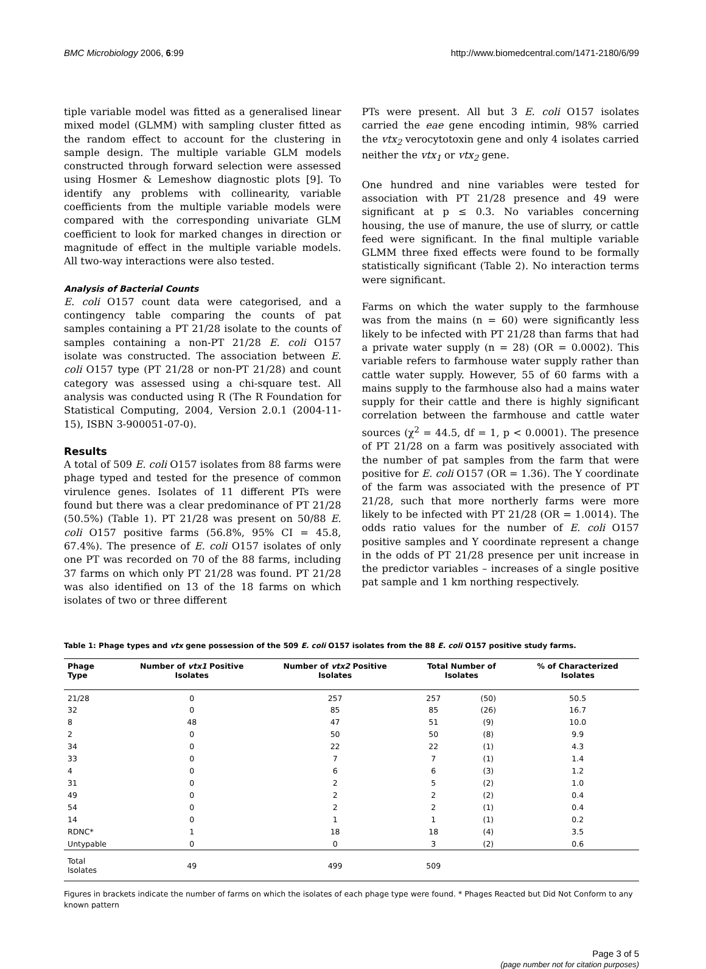BMC Microbiology 2006, 6:99 http://www.biomedcentral.com/1471-2180/6/99
tiple variable model was fitted as a generalised linear mixed model (GLMM) with sampling cluster fitted as the random effect to account for the clustering in sample design. The multiple variable GLM models constructed through forward selection were assessed using Hosmer & Lemeshow diagnostic plots [9]. To identify any problems with collinearity, variable coefficients from the multiple variable models were compared with the corresponding univariate GLM coefficient to look for marked changes in direction or magnitude of effect in the multiple variable models. All two-way interactions were also tested.
Analysis of Bacterial Counts
E. coli O157 count data were categorised, and a contingency table comparing the counts of pat samples containing a PT 21/28 isolate to the counts of samples containing a non-PT 21/28 E. coli O157 isolate was constructed. The association between E. coli O157 type (PT 21/28 or non-PT 21/28) and count category was assessed using a chi-square test. All analysis was conducted using R (The R Foundation for Statistical Computing, 2004, Version 2.0.1 (2004-11-15), ISBN 3-900051-07-0).
Results
A total of 509 E. coli O157 isolates from 88 farms were phage typed and tested for the presence of common virulence genes. Isolates of 11 different PTs were found but there was a clear predominance of PT 21/28 (50.5%) (Table 1). PT 21/28 was present on 50/88 E. coli O157 positive farms (56.8%, 95% CI = 45.8, 67.4%). The presence of E. coli O157 isolates of only one PT was recorded on 70 of the 88 farms, including 37 farms on which only PT 21/28 was found. PT 21/28 was also identified on 13 of the 18 farms on which isolates of two or three different
PTs were present. All but 3 E. coli O157 isolates carried the eae gene encoding intimin, 98% carried the vtx<sub>2</sub> verocytotoxin gene and only 4 isolates carried neither the vtx<sub>1</sub> or vtx<sub>2</sub> gene.
One hundred and nine variables were tested for association with PT 21/28 presence and 49 were significant at p ≤ 0.3. No variables concerning housing, the use of manure, the use of slurry, or cattle feed were significant. In the final multiple variable GLMM three fixed effects were found to be formally statistically significant (Table 2). No interaction terms were significant.
Farms on which the water supply to the farmhouse was from the mains (n = 60) were significantly less likely to be infected with PT 21/28 than farms that had a private water supply (n = 28) (OR = 0.0002). This variable refers to farmhouse water supply rather than cattle water supply. However, 55 of 60 farms with a mains supply to the farmhouse also had a mains water supply for their cattle and there is highly significant correlation between the farmhouse and cattle water sources (χ<sup>2</sup> = 44.5, df = 1, p < 0.0001). The presence of PT 21/28 on a farm was positively associated with the number of pat samples from the farm that were positive for E. coli O157 (OR = 1.36). The Y coordinate of the farm was associated with the presence of PT 21/28, such that more northerly farms were more likely to be infected with PT 21/28 (OR = 1.0014). The odds ratio values for the number of E. coli O157 positive samples and Y coordinate represent a change in the odds of PT 21/28 presence per unit increase in the predictor variables – increases of a single positive pat sample and 1 km northing respectively.
Table 1: Phage types and vtx gene possession of the 509 E. coli O157 isolates from the 88 E. coli O157 positive study farms.
| Phage Type | Number of vtx1 Positive Isolates | Number of vtx2 Positive Isolates | Total Number of Isolates | | % of Characterized Isolates |
| --- | --- | --- | --- | --- | --- |
| 21/28 | 0 | 257 | 257 | (50) | 50.5 |
| 32 | 0 | 85 | 85 | (26) | 16.7 |
| 8 | 48 | 47 | 51 | (9) | 10.0 |
| 2 | 0 | 50 | 50 | (8) | 9.9 |
| 34 | 0 | 22 | 22 | (1) | 4.3 |
| 33 | 0 | 7 | 7 | (1) | 1.4 |
| 4 | 0 | 6 | 6 | (3) | 1.2 |
| 31 | 0 | 2 | 5 | (2) | 1.0 |
| 49 | 0 | 2 | 2 | (2) | 0.4 |
| 54 | 0 | 2 | 2 | (1) | 0.4 |
| 14 | 0 | 1 | 1 | (1) | 0.2 |
| RDNC* | 1 | 18 | 18 | (4) | 3.5 |
| Untypable | 0 | 0 | 3 | (2) | 0.6 |
| Total Isolates | 49 | 499 | 509 | | |
Figures in brackets indicate the number of farms on which the isolates of each phage type were found. * Phages Reacted but Did Not Conform to any known pattern
Page 3 of 5
(page number not for citation purposes)